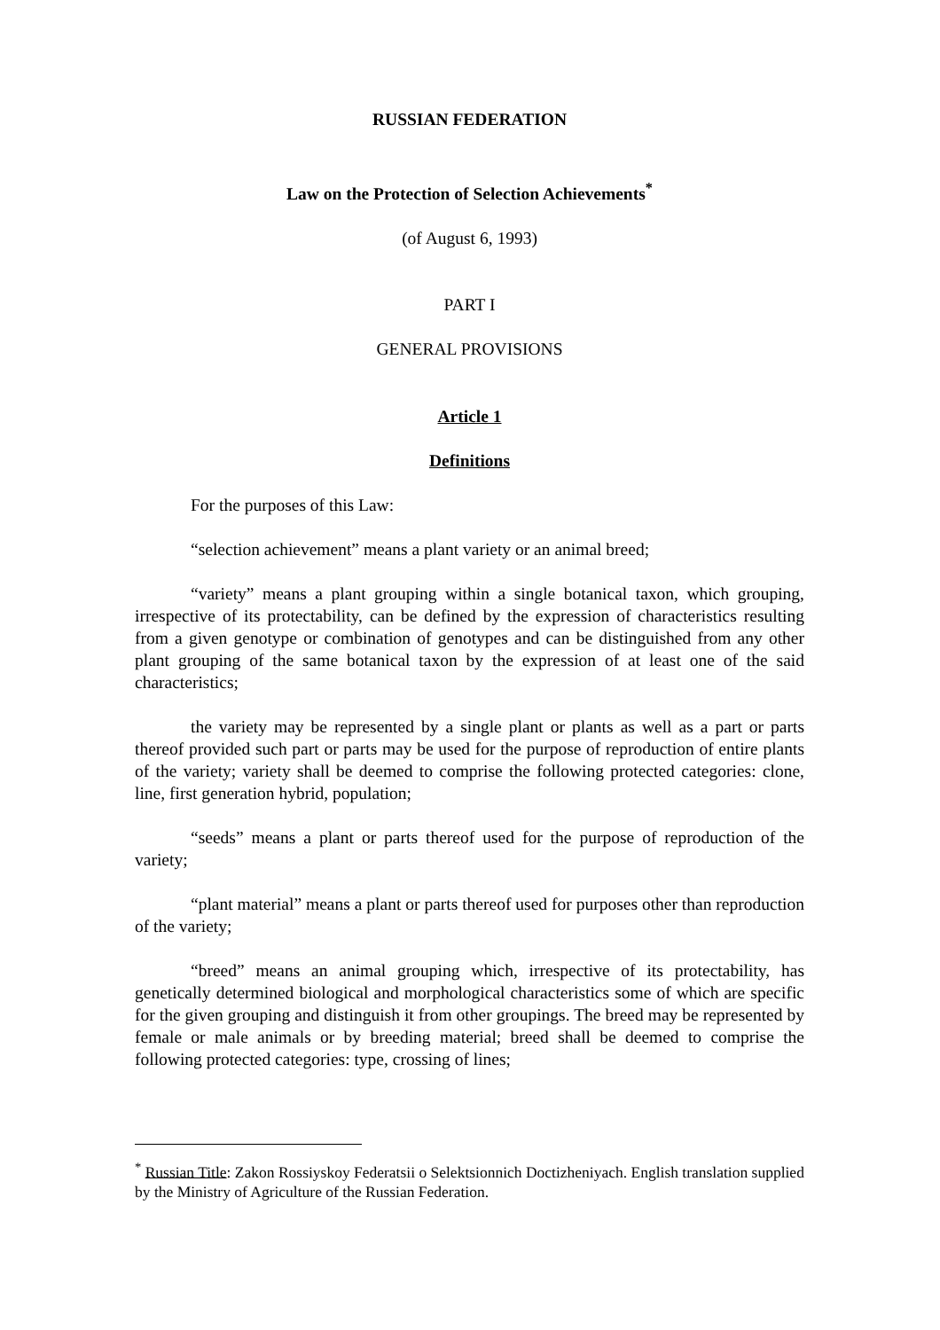RUSSIAN FEDERATION
Law on the Protection of Selection Achievements<sup>*</sup>
(of August 6, 1993)
PART I
GENERAL PROVISIONS
Article 1
Definitions
For the purposes of this Law:
“selection achievement” means a plant variety or an animal breed;
“variety” means a plant grouping within a single botanical taxon, which grouping, irrespective of its protectability, can be defined by the expression of characteristics resulting from a given genotype or combination of genotypes and can be distinguished from any other plant grouping of the same botanical taxon by the expression of at least one of the said characteristics;
the variety may be represented by a single plant or plants as well as a part or parts thereof provided such part or parts may be used for the purpose of reproduction of entire plants of the variety; variety shall be deemed to comprise the following protected categories: clone, line, first generation hybrid, population;
“seeds” means a plant or parts thereof used for the purpose of reproduction of the variety;
“plant material” means a plant or parts thereof used for purposes other than reproduction of the variety;
“breed” means an animal grouping which, irrespective of its protectability, has genetically determined biological and morphological characteristics some of which are specific for the given grouping and distinguish it from other groupings. The breed may be represented by female or male animals or by breeding material; breed shall be deemed to comprise the following protected categories: type, crossing of lines;
<sup>*</sup> Russian Title: Zakon Rossiyskoy Federatsii o Selektsionnich Doctizheniyach. English translation supplied by the Ministry of Agriculture of the Russian Federation.